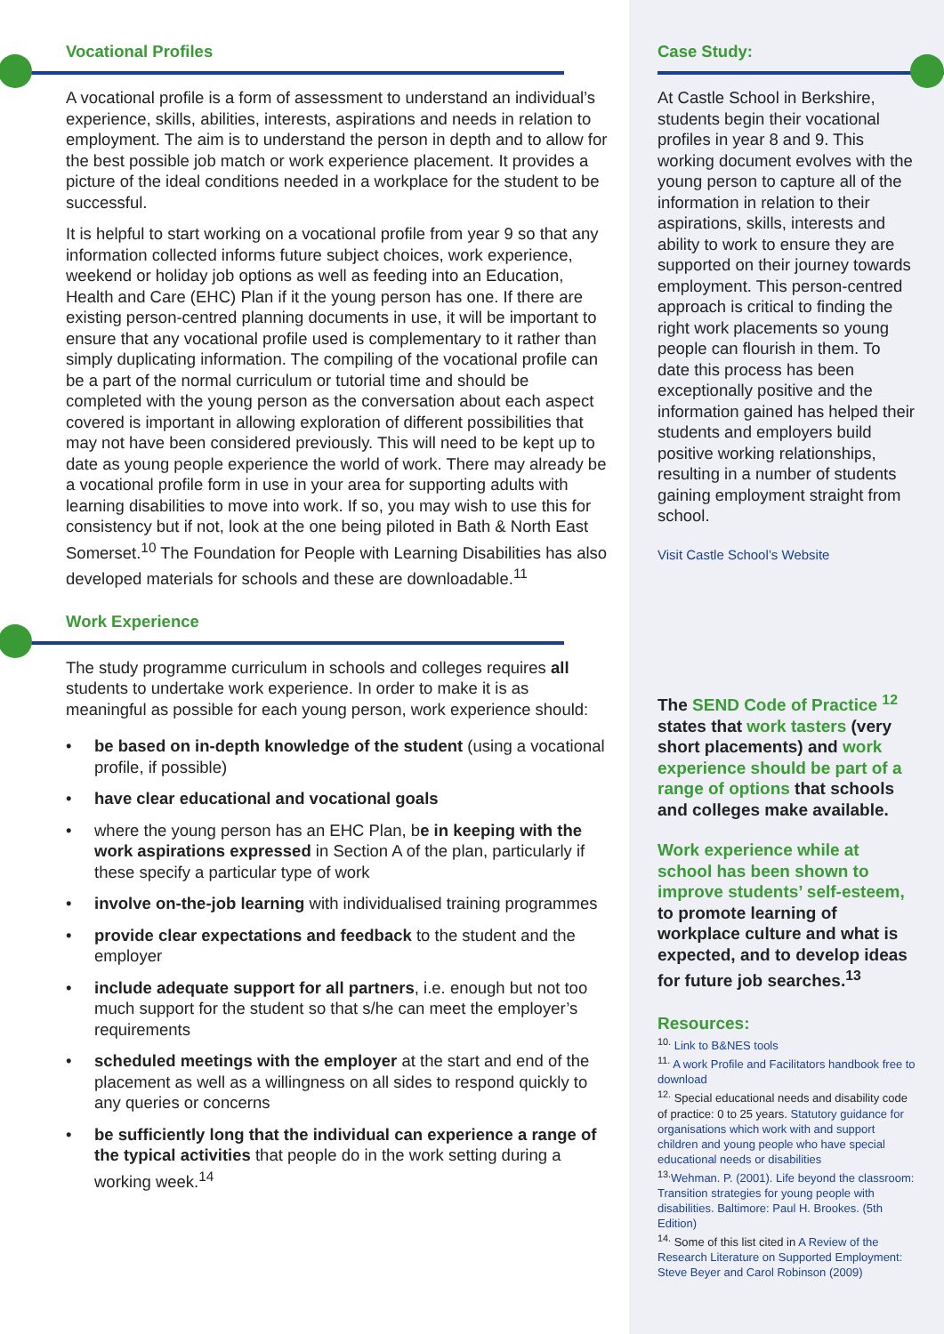Vocational Profiles
A vocational profile is a form of assessment to understand an individual’s experience, skills, abilities, interests, aspirations and needs in relation to employment. The aim is to understand the person in depth and to allow for the best possible job match or work experience placement. It provides a picture of the ideal conditions needed in a workplace for the student to be successful.
It is helpful to start working on a vocational profile from year 9 so that any information collected informs future subject choices, work experience, weekend or holiday job options as well as feeding into an Education, Health and Care (EHC) Plan if it the young person has one. If there are existing person-centred planning documents in use, it will be important to ensure that any vocational profile used is complementary to it rather than simply duplicating information. The compiling of the vocational profile can be a part of the normal curriculum or tutorial time and should be completed with the young person as the conversation about each aspect covered is important in allowing exploration of different possibilities that may not have been considered previously. This will need to be kept up to date as young people experience the world of work. There may already be a vocational profile form in use in your area for supporting adults with learning disabilities to move into work. If so, you may wish to use this for consistency but if not, look at the one being piloted in Bath & North East Somerset.<sup>10</sup> The Foundation for People with Learning Disabilities has also developed materials for schools and these are downloadable.<sup>11</sup>
Work Experience
The study programme curriculum in schools and colleges requires all students to undertake work experience. In order to make it is as meaningful as possible for each young person, work experience should:
be based on in-depth knowledge of the student (using a vocational profile, if possible)
have clear educational and vocational goals
where the young person has an EHC Plan, be in keeping with the work aspirations expressed in Section A of the plan, particularly if these specify a particular type of work
involve on-the-job learning with individualised training programmes
provide clear expectations and feedback to the student and the employer
include adequate support for all partners, i.e. enough but not too much support for the student so that s/he can meet the employer’s requirements
scheduled meetings with the employer at the start and end of the placement as well as a willingness on all sides to respond quickly to any queries or concerns
be sufficiently long that the individual can experience a range of the typical activities that people do in the work setting during a working week.<sup>14</sup>
Case Study:
At Castle School in Berkshire, students begin their vocational profiles in year 8 and 9. This working document evolves with the young person to capture all of the information in relation to their aspirations, skills, interests and ability to work to ensure they are supported on their journey towards employment. This person-centred approach is critical to finding the right work placements so young people can flourish in them. To date this process has been exceptionally positive and the information gained has helped their students and employers build positive working relationships, resulting in a number of students gaining employment straight from school.
Visit Castle School’s Website
The SEND Code of Practice <sup>12</sup> states that work tasters (very short placements) and work experience should be part of a range of options that schools and colleges make available.
Work experience while at school has been shown to improve students’ self-esteem, to promote learning of workplace culture and what is expected, and to develop ideas for future job searches.<sup>13</sup>
Resources:
<sup>10.</sup> Link to B&NES tools
<sup>11.</sup> A work Profile and Facilitators handbook free to download
<sup>12.</sup> Special educational needs and disability code of practice: 0 to 25 years. Statutory guidance for organisations which work with and support children and young people who have special educational needs or disabilities
<sup>13.</sup> Wehman. P. (2001). Life beyond the classroom: Transition strategies for young people with disabilities. Baltimore: Paul H. Brookes. (5th Edition)
<sup>14.</sup> Some of this list cited in A Review of the Research Literature on Supported Employment: Steve Beyer and Carol Robinson (2009)